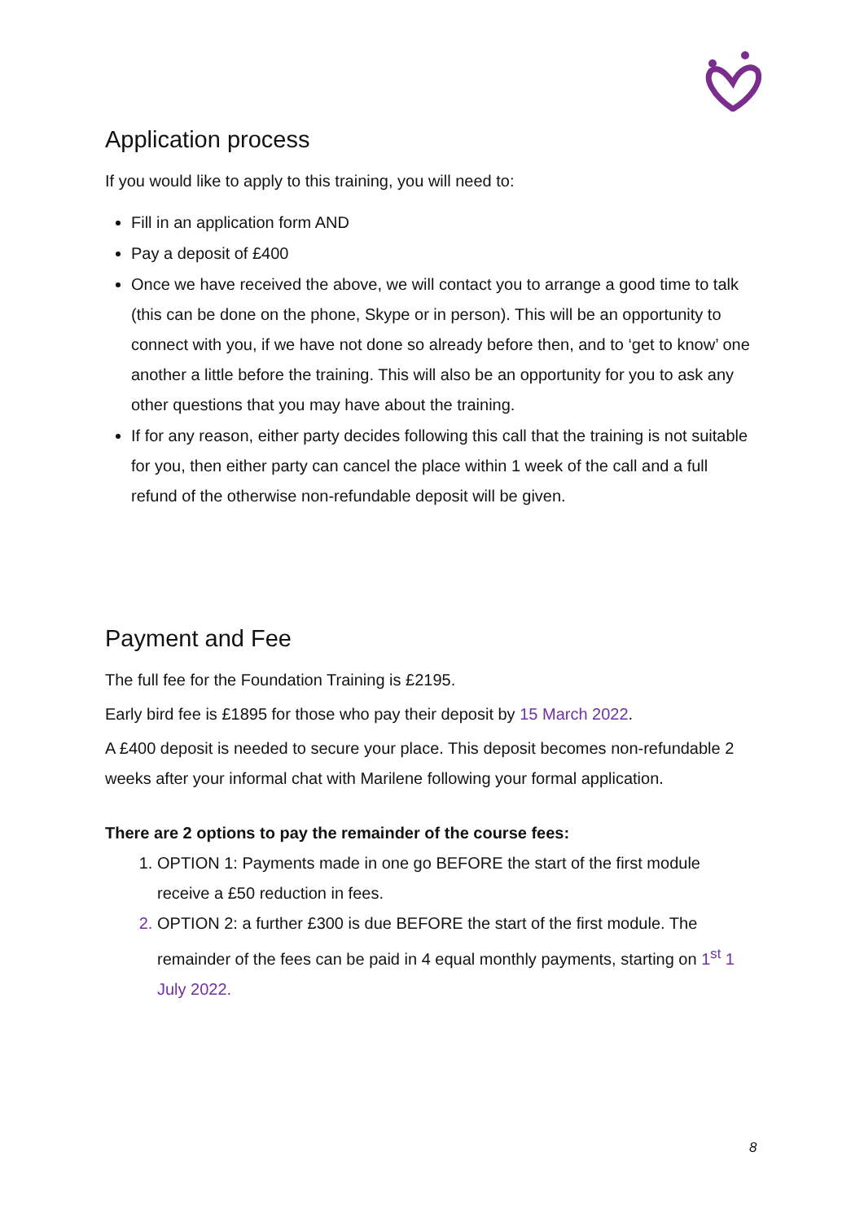Application process
If you would like to apply to this training, you will need to:
Fill in an application form AND
Pay a deposit of £400
Once we have received the above, we will contact you to arrange a good time to talk (this can be done on the phone, Skype or in person). This will be an opportunity to connect with you, if we have not done so already before then, and to ‘get to know’ one another a little before the training. This will also be an opportunity for you to ask any other questions that you may have about the training.
If for any reason, either party decides following this call that the training is not suitable for you, then either party can cancel the place within 1 week of the call and a full refund of the otherwise non-refundable deposit will be given.
Payment and Fee
The full fee for the Foundation Training is £2195.
Early bird fee is £1895 for those who pay their deposit by 15 March 2022.
A £400 deposit is needed to secure your place. This deposit becomes non-refundable 2 weeks after your informal chat with Marilene following your formal application.
There are 2 options to pay the remainder of the course fees:
1. OPTION 1: Payments made in one go BEFORE the start of the first module receive a £50 reduction in fees.
2. OPTION 2: a further £300 is due BEFORE the start of the first module. The remainder of the fees can be paid in 4 equal monthly payments, starting on 1<sup>st</sup> 1 July 2022.
8